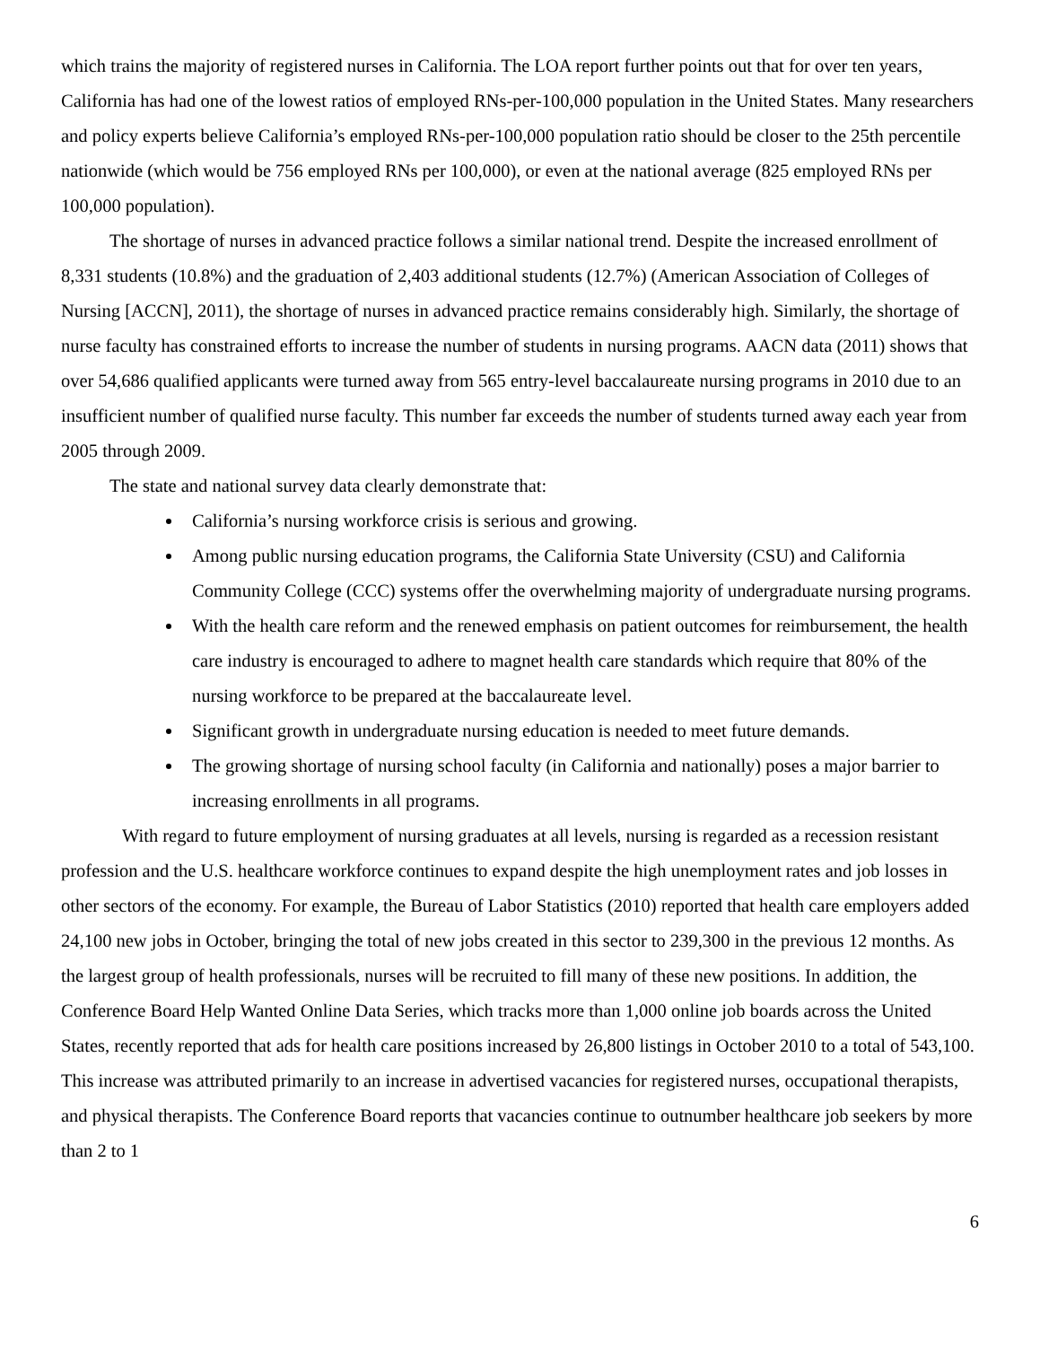which trains the majority of registered nurses in California. The LOA report further points out that for over ten years, California has had one of the lowest ratios of employed RNs-per-100,000 population in the United States. Many researchers and policy experts believe California’s employed RNs-per-100,000 population ratio should be closer to the 25th percentile nationwide (which would be 756 employed RNs per 100,000), or even at the national average (825 employed RNs per 100,000 population).
The shortage of nurses in advanced practice follows a similar national trend. Despite the increased enrollment of 8,331 students (10.8%) and the graduation of 2,403 additional students (12.7%) (American Association of Colleges of Nursing [ACCN], 2011), the shortage of nurses in advanced practice remains considerably high. Similarly, the shortage of nurse faculty has constrained efforts to increase the number of students in nursing programs. AACN data (2011) shows that over 54,686 qualified applicants were turned away from 565 entry-level baccalaureate nursing programs in 2010 due to an insufficient number of qualified nurse faculty. This number far exceeds the number of students turned away each year from 2005 through 2009.
The state and national survey data clearly demonstrate that:
California’s nursing workforce crisis is serious and growing.
Among public nursing education programs, the California State University (CSU) and California Community College (CCC) systems offer the overwhelming majority of undergraduate nursing programs.
With the health care reform and the renewed emphasis on patient outcomes for reimbursement, the health care industry is encouraged to adhere to magnet health care standards which require that 80% of the nursing workforce to be prepared at the baccalaureate level.
Significant growth in undergraduate nursing education is needed to meet future demands.
The growing shortage of nursing school faculty (in California and nationally) poses a major barrier to increasing enrollments in all programs.
With regard to future employment of nursing graduates at all levels, nursing is regarded as a recession resistant profession and the U.S. healthcare workforce continues to expand despite the high unemployment rates and job losses in other sectors of the economy. For example, the Bureau of Labor Statistics (2010) reported that health care employers added 24,100 new jobs in October, bringing the total of new jobs created in this sector to 239,300 in the previous 12 months. As the largest group of health professionals, nurses will be recruited to fill many of these new positions. In addition, the Conference Board Help Wanted Online Data Series, which tracks more than 1,000 online job boards across the United States, recently reported that ads for health care positions increased by 26,800 listings in October 2010 to a total of 543,100. This increase was attributed primarily to an increase in advertised vacancies for registered nurses, occupational therapists, and physical therapists. The Conference Board reports that vacancies continue to outnumber healthcare job seekers by more than 2 to 1
6